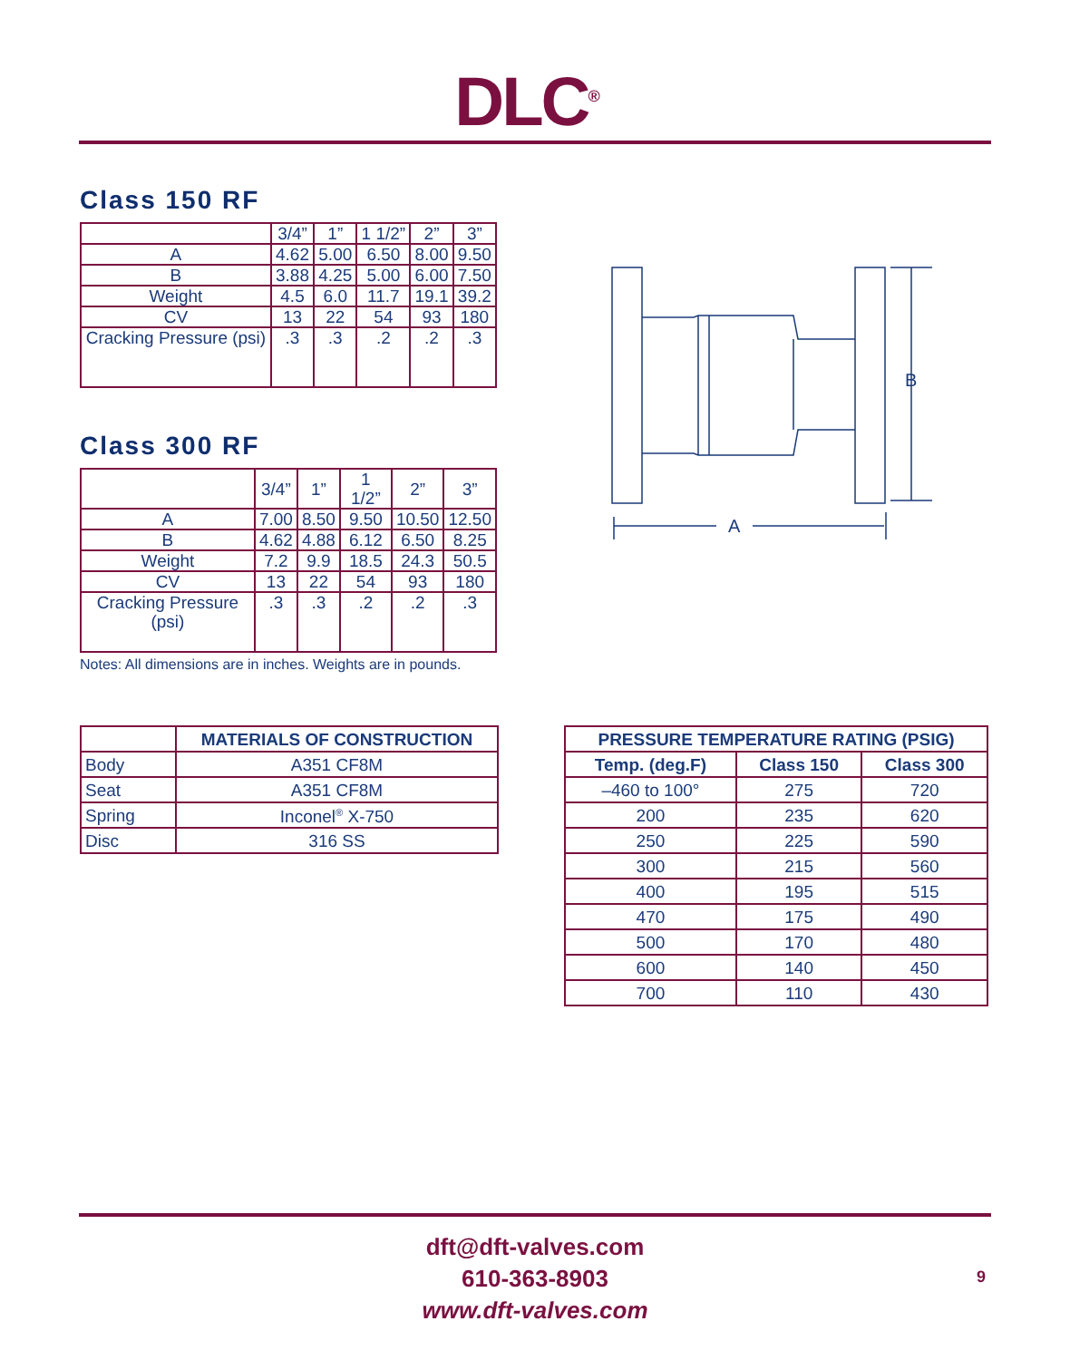DLC<sup>®</sup>
Class 150 RF
| | 3/4” | 1” | 1 1/2” | 2” | 3” |
| A | 4.62 | 5.00 | 6.50 | 8.00 | 9.50 |
| B | 3.88 | 4.25 | 5.00 | 6.00 | 7.50 |
| Weight | 4.5 | 6.0 | 11.7 | 19.1 | 39.2 |
| CV | 13 | 22 | 54 | 93 | 180 |
| Cracking Pressure (psi) | .3 | .3 | .2 | .2 | .3 |
Class 300 RF
| | 3/4” | 1” | 1 1/2” | 2” | 3” |
| A | 7.00 | 8.50 | 9.50 | 10.50 | 12.50 |
| B | 4.62 | 4.88 | 6.12 | 6.50 | 8.25 |
| Weight | 7.2 | 9.9 | 18.5 | 24.3 | 50.5 |
| CV | 13 | 22 | 54 | 93 | 180 |
| Cracking Pressure (psi) | .3 | .3 | .2 | .2 | .3 |
Notes: All dimensions are in inches. Weights are in pounds.
B
A
| | MATERIALS OF CONSTRUCTION |
| --- | --- |
| Body | A351 CF8M |
| Seat | A351 CF8M |
| Spring | Inconel<sup>®</sup> X-750 |
| Disc | 316 SS |
| PRESSURE TEMPERATURE RATING (PSIG) | | |
| --- | --- | --- |
| Temp. (deg.F) | Class 150 | Class 300 |
| –460 to 100° | 275 | 720 |
| 200 | 235 | 620 |
| 250 | 225 | 590 |
| 300 | 215 | 560 |
| 400 | 195 | 515 |
| 470 | 175 | 490 |
| 500 | 170 | 480 |
| 600 | 140 | 450 |
| 700 | 110 | 430 |
dft@dft-valves.com
610-363-8903
www.dft-valves.com
9